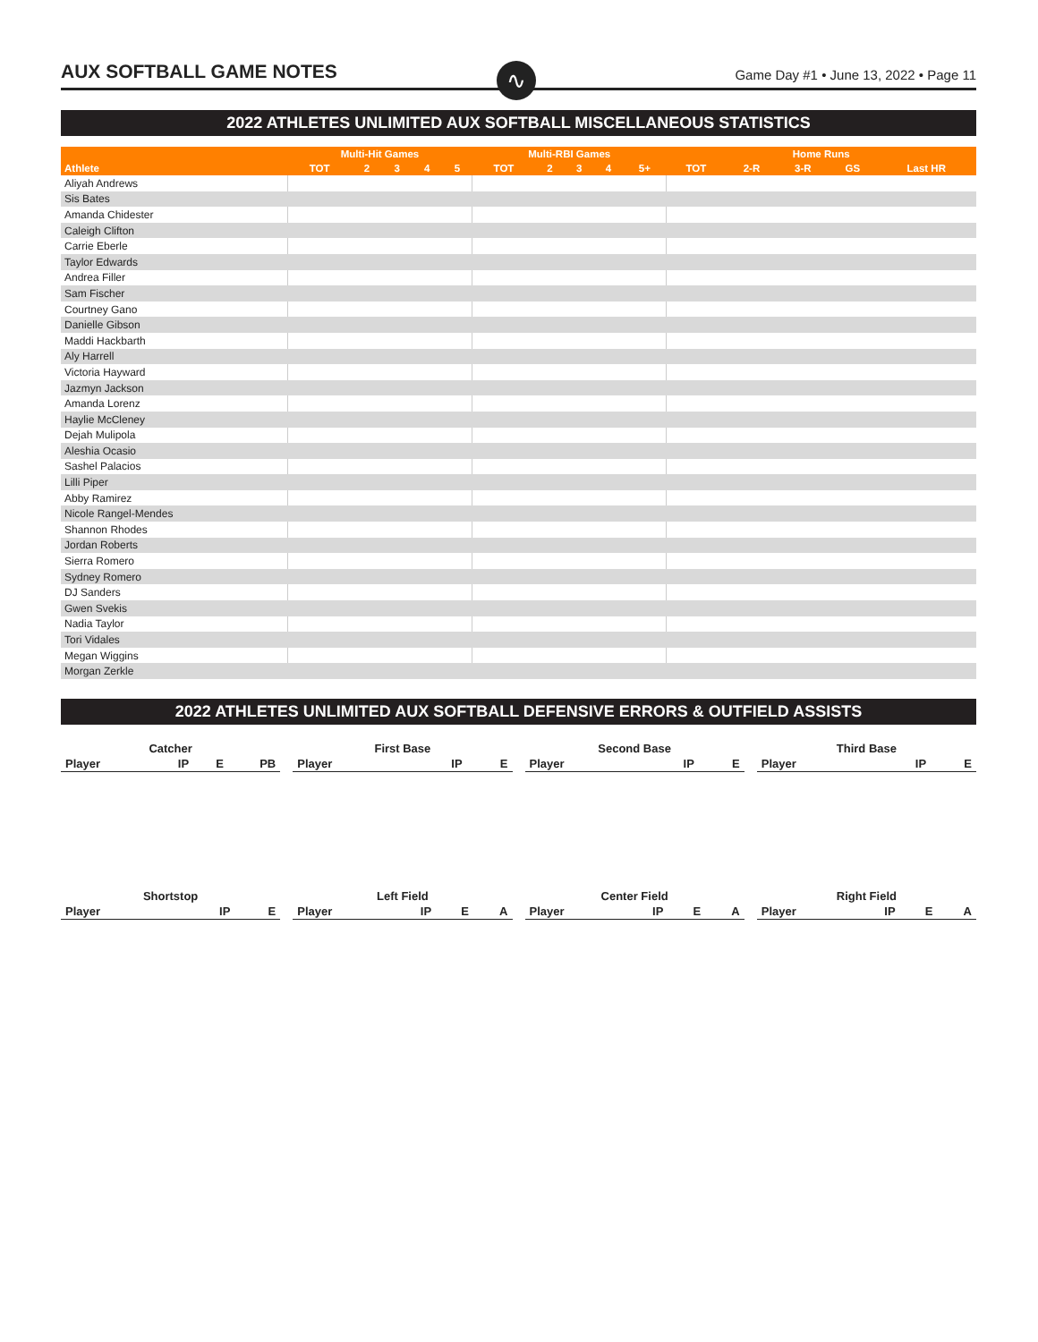AUX SOFTBALL GAME NOTES
∿
Game Day #1 • June 13, 2022 • Page 11
2022 ATHLETES UNLIMITED AUX SOFTBALL MISCELLANEOUS STATISTICS
| | Multi-Hit Games | | | | | Multi-RBI Games | | | | | Home Runs | | | | |
| --- | --- | --- | --- | --- | --- | --- | --- | --- | --- | --- | --- | --- | --- | --- | --- |
| Athlete | TOT | 2 | 3 | 4 | 5 | TOT | 2 | 3 | 4 | 5+ | TOT | 2-R | 3-R | GS | Last HR |
| Aliyah Andrews | | | | | | | | | | | | | | | |
| Sis Bates | | | | | | | | | | | | | | | |
| Amanda Chidester | | | | | | | | | | | | | | | |
| Caleigh Clifton | | | | | | | | | | | | | | | |
| Carrie Eberle | | | | | | | | | | | | | | | |
| Taylor Edwards | | | | | | | | | | | | | | | |
| Andrea Filler | | | | | | | | | | | | | | | |
| Sam Fischer | | | | | | | | | | | | | | | |
| Courtney Gano | | | | | | | | | | | | | | | |
| Danielle Gibson | | | | | | | | | | | | | | | |
| Maddi Hackbarth | | | | | | | | | | | | | | | |
| Aly Harrell | | | | | | | | | | | | | | | |
| Victoria Hayward | | | | | | | | | | | | | | | |
| Jazmyn Jackson | | | | | | | | | | | | | | | |
| Amanda Lorenz | | | | | | | | | | | | | | | |
| Haylie McCleney | | | | | | | | | | | | | | | |
| Dejah Mulipola | | | | | | | | | | | | | | | |
| Aleshia Ocasio | | | | | | | | | | | | | | | |
| Sashel Palacios | | | | | | | | | | | | | | | |
| Lilli Piper | | | | | | | | | | | | | | | |
| Abby Ramirez | | | | | | | | | | | | | | | |
| Nicole Rangel-Mendes | | | | | | | | | | | | | | | |
| Shannon Rhodes | | | | | | | | | | | | | | | |
| Jordan Roberts | | | | | | | | | | | | | | | |
| Sierra Romero | | | | | | | | | | | | | | | |
| Sydney Romero | | | | | | | | | | | | | | | |
| DJ Sanders | | | | | | | | | | | | | | | |
| Gwen Svekis | | | | | | | | | | | | | | | |
| Nadia Taylor | | | | | | | | | | | | | | | |
| Tori Vidales | | | | | | | | | | | | | | | |
| Megan Wiggins | | | | | | | | | | | | | | | |
| Morgan Zerkle | | | | | | | | | | | | | | | |
2022 ATHLETES UNLIMITED AUX SOFTBALL DEFENSIVE ERRORS & OUTFIELD ASSISTS
| Catcher | | | |
| --- | --- | --- | --- |
| Player | IP | E | PB |
| First Base | | |
| --- | --- | --- |
| Player | IP | E |
| Second Base | | |
| --- | --- | --- |
| Player | IP | E |
| Third Base | | |
| --- | --- | --- |
| Player | IP | E |
| Shortstop | | |
| --- | --- | --- |
| Player | IP | E |
| Left Field | | | |
| --- | --- | --- | --- |
| Player | IP | E | A |
| Center Field | | | |
| --- | --- | --- | --- |
| Player | IP | E | A |
| Right Field | | | |
| --- | --- | --- | --- |
| Player | IP | E | A |